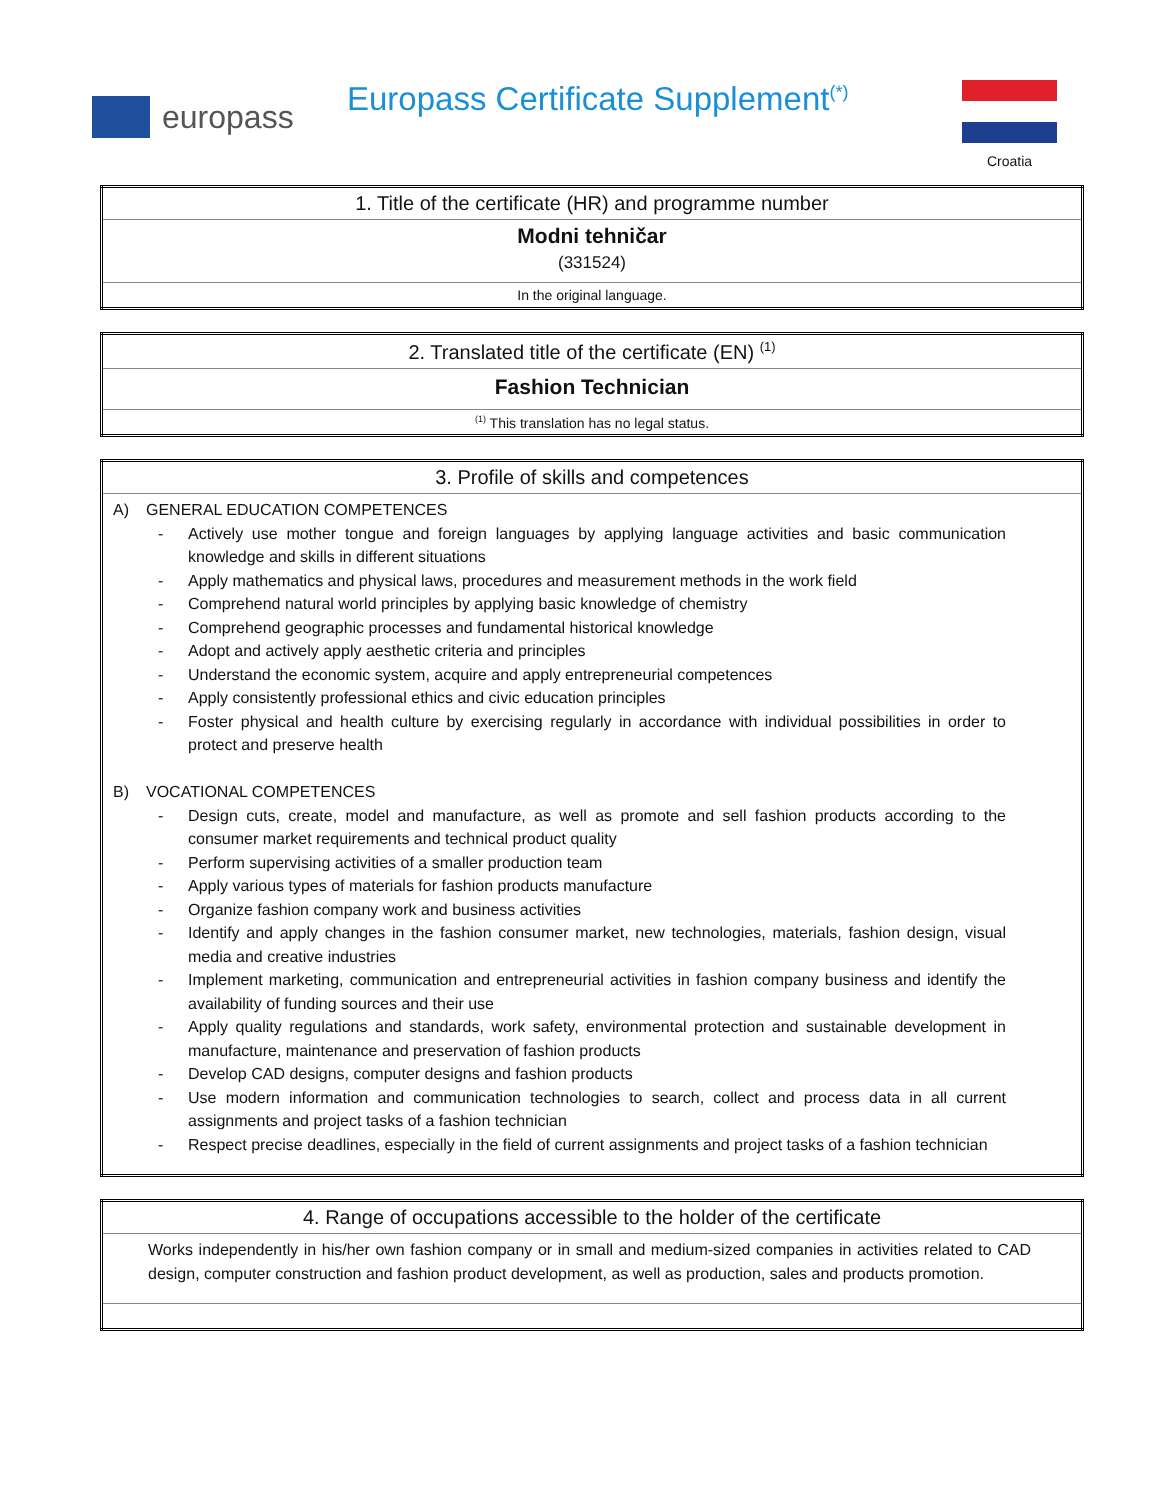europass
Europass Certificate Supplement<sup>(*)</sup>
Croatia
| 1. Title of the certificate (HR) and programme number |
| --- |
| Modni tehničar (331524) |
| In the original language. |
| 2. Translated title of the certificate (EN) <sup>(1)</sup> |
| --- |
| Fashion Technician |
| <sup>(1)</sup> This translation has no legal status. |
| 3. Profile of skills and competences |
| --- |
| A) GENERAL EDUCATION COMPETENCES - Actively use mother tongue and foreign languages by applying language activities and basic communication knowledge and skills in different situations - Apply mathematics and physical laws, procedures and measurement methods in the work field - Comprehend natural world principles by applying basic knowledge of chemistry - Comprehend geographic processes and fundamental historical knowledge - Adopt and actively apply aesthetic criteria and principles - Understand the economic system, acquire and apply entrepreneurial competences - Apply consistently professional ethics and civic education principles - Foster physical and health culture by exercising regularly in accordance with individual possibilities in order to protect and preserve health B) VOCATIONAL COMPETENCES - Design cuts, create, model and manufacture, as well as promote and sell fashion products according to the consumer market requirements and technical product quality - Perform supervising activities of a smaller production team - Apply various types of materials for fashion products manufacture - Organize fashion company work and business activities - Identify and apply changes in the fashion consumer market, new technologies, materials, fashion design, visual media and creative industries - Implement marketing, communication and entrepreneurial activities in fashion company business and identify the availability of funding sources and their use - Apply quality regulations and standards, work safety, environmental protection and sustainable development in manufacture, maintenance and preservation of fashion products - Develop CAD designs, computer designs and fashion products - Use modern information and communication technologies to search, collect and process data in all current assignments and project tasks of a fashion technician - Respect precise deadlines, especially in the field of current assignments and project tasks of a fashion technician |
| 4. Range of occupations accessible to the holder of the certificate |
| --- |
| Works independently in his/her own fashion company or in small and medium-sized companies in activities related to CAD design, computer construction and fashion product development, as well as production, sales and products promotion. |